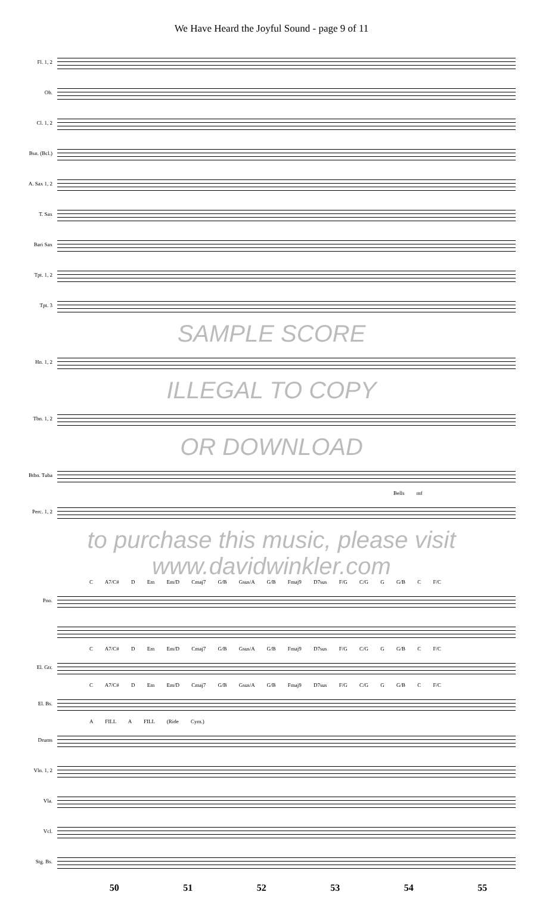We Have Heard the Joyful Sound - page 9 of 11
Fl. 1, 2
Ob.
Cl. 1, 2
Bsn. (Bcl.)
A. Sax 1, 2
T. Sax
Bari Sax
Tpt. 1, 2
Tpt. 3
SAMPLE SCORE
Hn. 1, 2
ILLEGAL TO COPY
Tbn. 1, 2
OR DOWNLOAD
Btbn. Tuba
Bells mf
Perc. 1, 2
to purchase this music, please visit www.davidwinkler.com
C A7/C# D Em Em/D Cmaj7 G/B Gsus/A G/B Fmaj9 D7sus F/G C/G G G/B C F/C
Pno.
C A7/C# D Em Em/D Cmaj7 G/B Gsus/A G/B Fmaj9 D7sus F/G C/G G G/B C F/C
El. Gtr.
C A7/C# D Em Em/D Cmaj7 G/B Gsus/A G/B Fmaj9 D7sus F/G C/G G G/B C F/C
El. Bs.
A FILL A FILL (Ride Cym.)
Drums
Vln. 1, 2
Vla.
Vcl.
Stg. Bs.
50 51 52 53 54 55